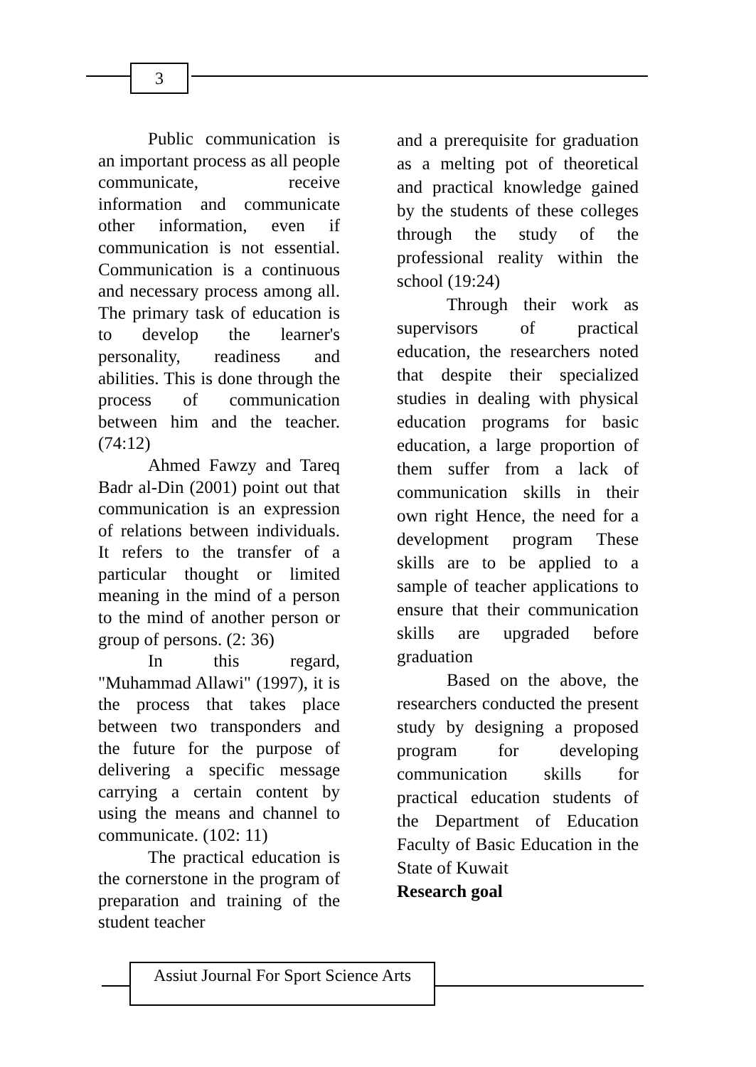3
Public communication is an important process as all people communicate, receive information and communicate other information, even if communication is not essential. Communication is a continuous and necessary process among all. The primary task of education is to develop the learner's personality, readiness and abilities. This is done through the process of communication between him and the teacher. (74:12)
Ahmed Fawzy and Tareq Badr al-Din (2001) point out that communication is an expression of relations between individuals. It refers to the transfer of a particular thought or limited meaning in the mind of a person to the mind of another person or group of persons. (2: 36)
In this regard, "Muhammad Allawi" (1997), it is the process that takes place between two transponders and the future for the purpose of delivering a specific message carrying a certain content by using the means and channel to communicate. (102: 11)
The practical education is the cornerstone in the program of preparation and training of the student teacher
and a prerequisite for graduation as a melting pot of theoretical and practical knowledge gained by the students of these colleges through the study of the professional reality within the school (19:24)
Through their work as supervisors of practical education, the researchers noted that despite their specialized studies in dealing with physical education programs for basic education, a large proportion of them suffer from a lack of communication skills in their own right Hence, the need for a development program These skills are to be applied to a sample of teacher applications to ensure that their communication skills are upgraded before graduation
Based on the above, the researchers conducted the present study by designing a proposed program for developing communication skills for practical education students of the Department of Education Faculty of Basic Education in the State of Kuwait
Research goal
Assiut Journal For Sport Science Arts